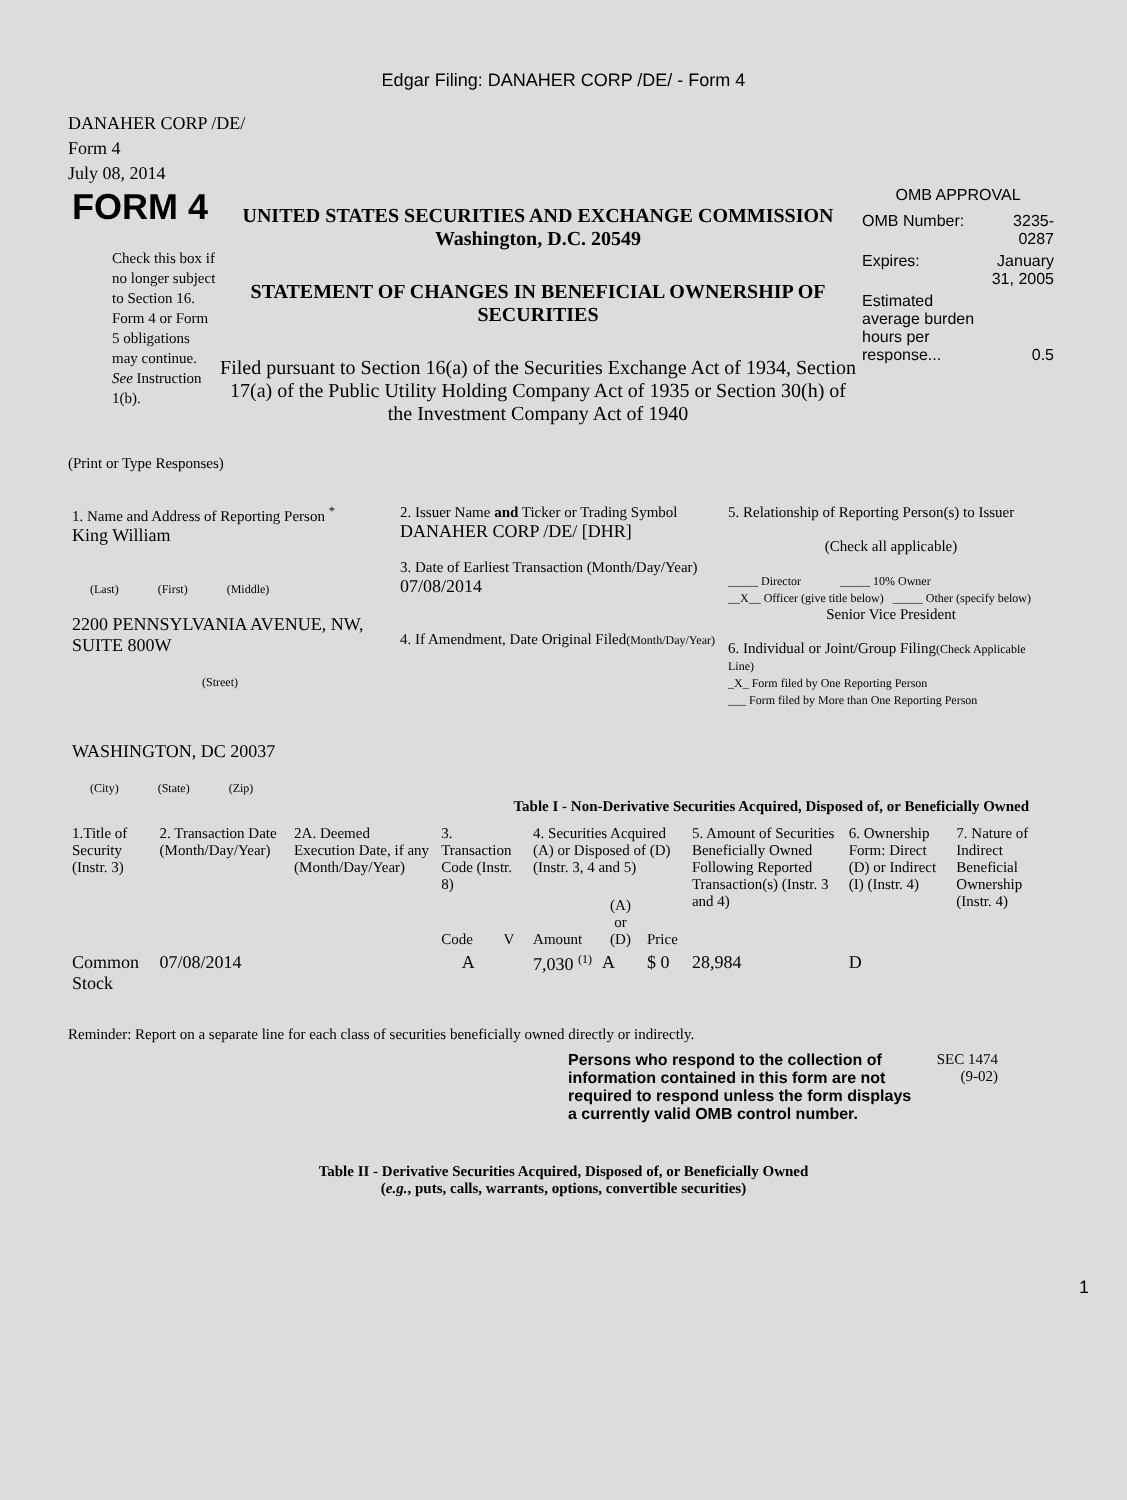Edgar Filing: DANAHER CORP /DE/ - Form 4
DANAHER CORP /DE/
Form 4
July 08, 2014
FORM 4
Check this box if no longer subject to Section 16. Form 4 or Form 5 obligations may continue. See Instruction 1(b).
UNITED STATES SECURITIES AND EXCHANGE COMMISSION
Washington, D.C. 20549
STATEMENT OF CHANGES IN BENEFICIAL OWNERSHIP OF SECURITIES
Filed pursuant to Section 16(a) of the Securities Exchange Act of 1934, Section 17(a) of the Public Utility Holding Company Act of 1935 or Section 30(h) of the Investment Company Act of 1940
OMB APPROVAL
| OMB Number: | 3235-0287 |
| Expires: | January 31, 2005 |
| Estimated average burden hours per response... | 0.5 |
(Print or Type Responses)
| 1. Name and Address of Reporting Person <sup>*</sup> King William (Last) (First) (Middle) 2200 PENNSYLVANIA AVENUE, NW, SUITE 800W (Street) WASHINGTON, DC 20037 (City) (State) (Zip) | 2. Issuer Name and Ticker or Trading Symbol DANAHER CORP /DE/ [DHR] 3. Date of Earliest Transaction (Month/Day/Year) 07/08/2014 4. If Amendment, Date Original Filed (Month/Day/Year) | 5. Relationship of Reporting Person(s) to Issuer (Check all applicable) _____ Director _____ 10% Owner __X__ Officer (give title below) _____ Other (specify below) Senior Vice President 6. Individual or Joint/Group Filing (Check Applicable Line) _X_ Form filed by One Reporting Person ___ Form filed by More than One Reporting Person |
Table I - Non-Derivative Securities Acquired, Disposed of, or Beneficially Owned
| 1.Title of Security (Instr. 3) | 2. Transaction Date (Month/Day/Year) | 2A. Deemed Execution Date, if any (Month/Day/Year) | 3. Transaction Code (Instr. 8) | | 4. Securities Acquired (A) or Disposed of (D) (Instr. 3, 4 and 5) | | | 5. Amount of Securities Beneficially Owned Following Reported Transaction(s) (Instr. 3 and 4) | 6. Ownership Form: Direct (D) or Indirect (I) (Instr. 4) | 7. Nature of Indirect Beneficial Ownership (Instr. 4) |
| | | | Code | V | Amount | (A) or (D) | Price | | | |
| Common Stock | 07/08/2014 | | A | | 7,030 <sup>(1)</sup> | A | $ 0 | 28,984 | D | |
Reminder: Report on a separate line for each class of securities beneficially owned directly or indirectly.
Persons who respond to the collection of information contained in this form are not required to respond unless the form displays a currently valid OMB control number.
SEC 1474
(9-02)
Table II - Derivative Securities Acquired, Disposed of, or Beneficially Owned
(e.g., puts, calls, warrants, options, convertible securities)
1